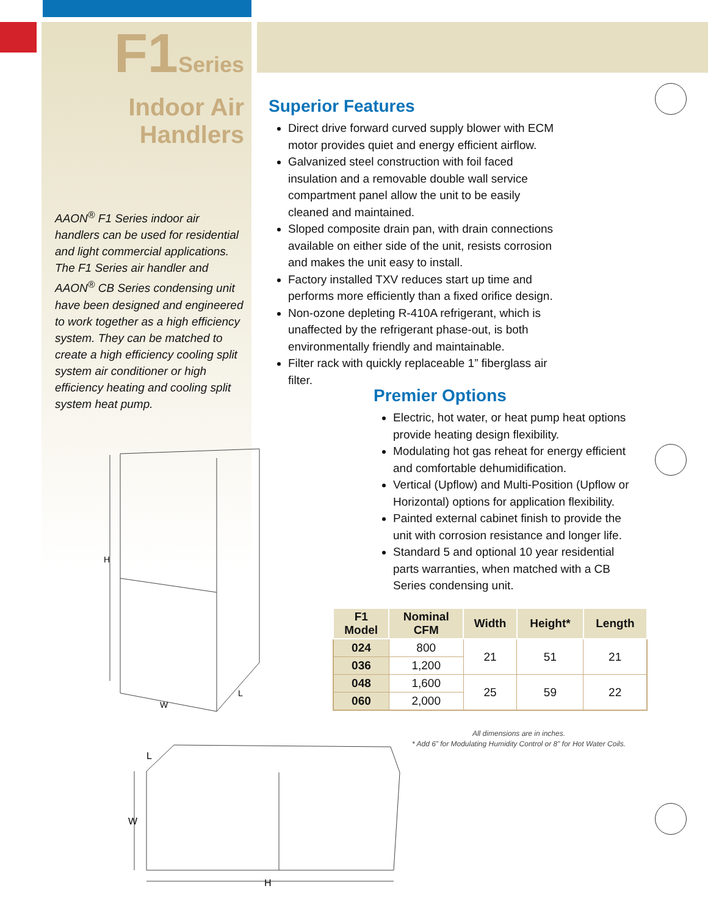F1Series
Indoor Air Handlers
AAON<sup>®</sup> F1 Series indoor air handlers can be used for residential and light commercial applications. The F1 Series air handler and AAON<sup>®</sup> CB Series condensing unit have been designed and engineered to work together as a high efficiency system. They can be matched to create a high efficiency cooling split system air conditioner or high efficiency heating and cooling split system heat pump.
H
W
L
L
W
H
Superior Features
Direct drive forward curved supply blower with ECM motor provides quiet and energy efficient airflow.
Galvanized steel construction with foil faced insulation and a removable double wall service compartment panel allow the unit to be easily cleaned and maintained.
Sloped composite drain pan, with drain connections available on either side of the unit, resists corrosion and makes the unit easy to install.
Factory installed TXV reduces start up time and performs more efficiently than a fixed orifice design.
Non-ozone depleting R-410A refrigerant, which is unaffected by the refrigerant phase-out, is both environmentally friendly and maintainable.
Filter rack with quickly replaceable 1” fiberglass air filter.
Premier Options
Electric, hot water, or heat pump heat options provide heating design flexibility.
Modulating hot gas reheat for energy efficient and comfortable dehumidification.
Vertical (Upflow) and Multi-Position (Upflow or Horizontal) options for application flexibility.
Painted external cabinet finish to provide the unit with corrosion resistance and longer life.
Standard 5 and optional 10 year residential parts warranties, when matched with a CB Series condensing unit.
| F1 Model | Nominal CFM | Width | Height* | Length |
| --- | --- | --- | --- | --- |
| 024 | 800 | 21 | 51 | 21 |
| 036 | 1,200 | | | |
| 048 | 1,600 | 25 | 59 | 22 |
| 060 | 2,000 | | | |
All dimensions are in inches.
* Add 6” for Modulating Humidity Control or 8” for Hot Water Coils.